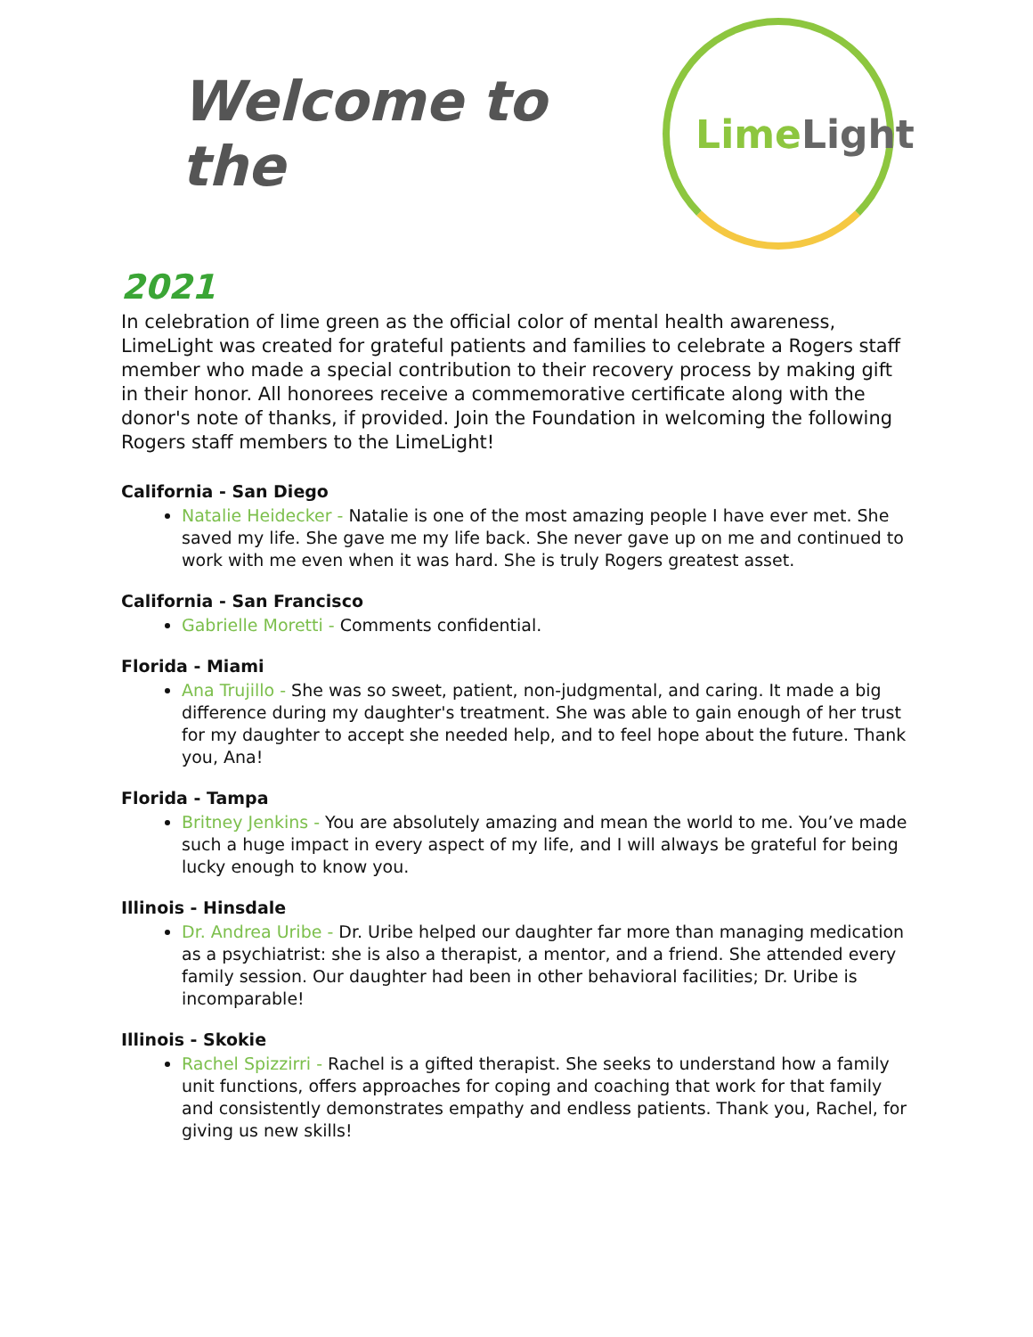Welcome to the
Lime Light
2021
In celebration of lime green as the official color of mental health awareness, LimeLight was created for grateful patients and families to celebrate a Rogers staff member who made a special contribution to their recovery process by making gift in their honor. All honorees receive a commemorative certificate along with the donor's note of thanks, if provided. Join the Foundation in welcoming the following Rogers staff members to the LimeLight!
California - San Diego
Natalie Heidecker - Natalie is one of the most amazing people I have ever met. She saved my life. She gave me my life back. She never gave up on me and continued to work with me even when it was hard. She is truly Rogers greatest asset.
California - San Francisco
Gabrielle Moretti - Comments confidential.
Florida - Miami
Ana Trujillo - She was so sweet, patient, non-judgmental, and caring. It made a big difference during my daughter's treatment. She was able to gain enough of her trust for my daughter to accept she needed help, and to feel hope about the future. Thank you, Ana!
Florida - Tampa
Britney Jenkins - You are absolutely amazing and mean the world to me. You’ve made such a huge impact in every aspect of my life, and I will always be grateful for being lucky enough to know you.
Illinois - Hinsdale
Dr. Andrea Uribe - Dr. Uribe helped our daughter far more than managing medication as a psychiatrist: she is also a therapist, a mentor, and a friend. She attended every family session. Our daughter had been in other behavioral facilities; Dr. Uribe is incomparable!
Illinois - Skokie
Rachel Spizzirri - Rachel is a gifted therapist. She seeks to understand how a family unit functions, offers approaches for coping and coaching that work for that family and consistently demonstrates empathy and endless patients. Thank you, Rachel, for giving us new skills!